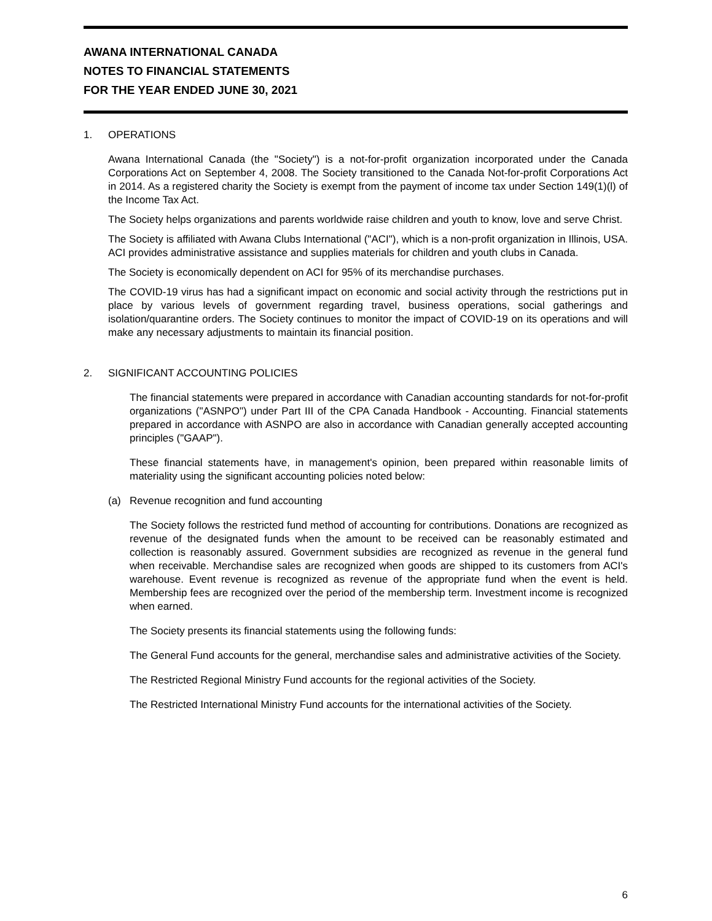AWANA INTERNATIONAL CANADA
NOTES TO FINANCIAL STATEMENTS
FOR THE YEAR ENDED JUNE 30, 2021
1. OPERATIONS
Awana International Canada (the "Society") is a not-for-profit organization incorporated under the Canada Corporations Act on September 4, 2008. The Society transitioned to the Canada Not-for-profit Corporations Act in 2014. As a registered charity the Society is exempt from the payment of income tax under Section 149(1)(l) of the Income Tax Act.
The Society helps organizations and parents worldwide raise children and youth to know, love and serve Christ.
The Society is affiliated with Awana Clubs International ("ACI"), which is a non-profit organization in Illinois, USA. ACI provides administrative assistance and supplies materials for children and youth clubs in Canada.
The Society is economically dependent on ACI for 95% of its merchandise purchases.
The COVID-19 virus has had a significant impact on economic and social activity through the restrictions put in place by various levels of government regarding travel, business operations, social gatherings and isolation/quarantine orders. The Society continues to monitor the impact of COVID-19 on its operations and will make any necessary adjustments to maintain its financial position.
2. SIGNIFICANT ACCOUNTING POLICIES
The financial statements were prepared in accordance with Canadian accounting standards for not-for-profit organizations ("ASNPO") under Part III of the CPA Canada Handbook - Accounting. Financial statements prepared in accordance with ASNPO are also in accordance with Canadian generally accepted accounting principles ("GAAP").
These financial statements have, in management's opinion, been prepared within reasonable limits of materiality using the significant accounting policies noted below:
(a) Revenue recognition and fund accounting
The Society follows the restricted fund method of accounting for contributions. Donations are recognized as revenue of the designated funds when the amount to be received can be reasonably estimated and collection is reasonably assured. Government subsidies are recognized as revenue in the general fund when receivable. Merchandise sales are recognized when goods are shipped to its customers from ACI's warehouse. Event revenue is recognized as revenue of the appropriate fund when the event is held. Membership fees are recognized over the period of the membership term. Investment income is recognized when earned.
The Society presents its financial statements using the following funds:
The General Fund accounts for the general, merchandise sales and administrative activities of the Society.
The Restricted Regional Ministry Fund accounts for the regional activities of the Society.
The Restricted International Ministry Fund accounts for the international activities of the Society.
6